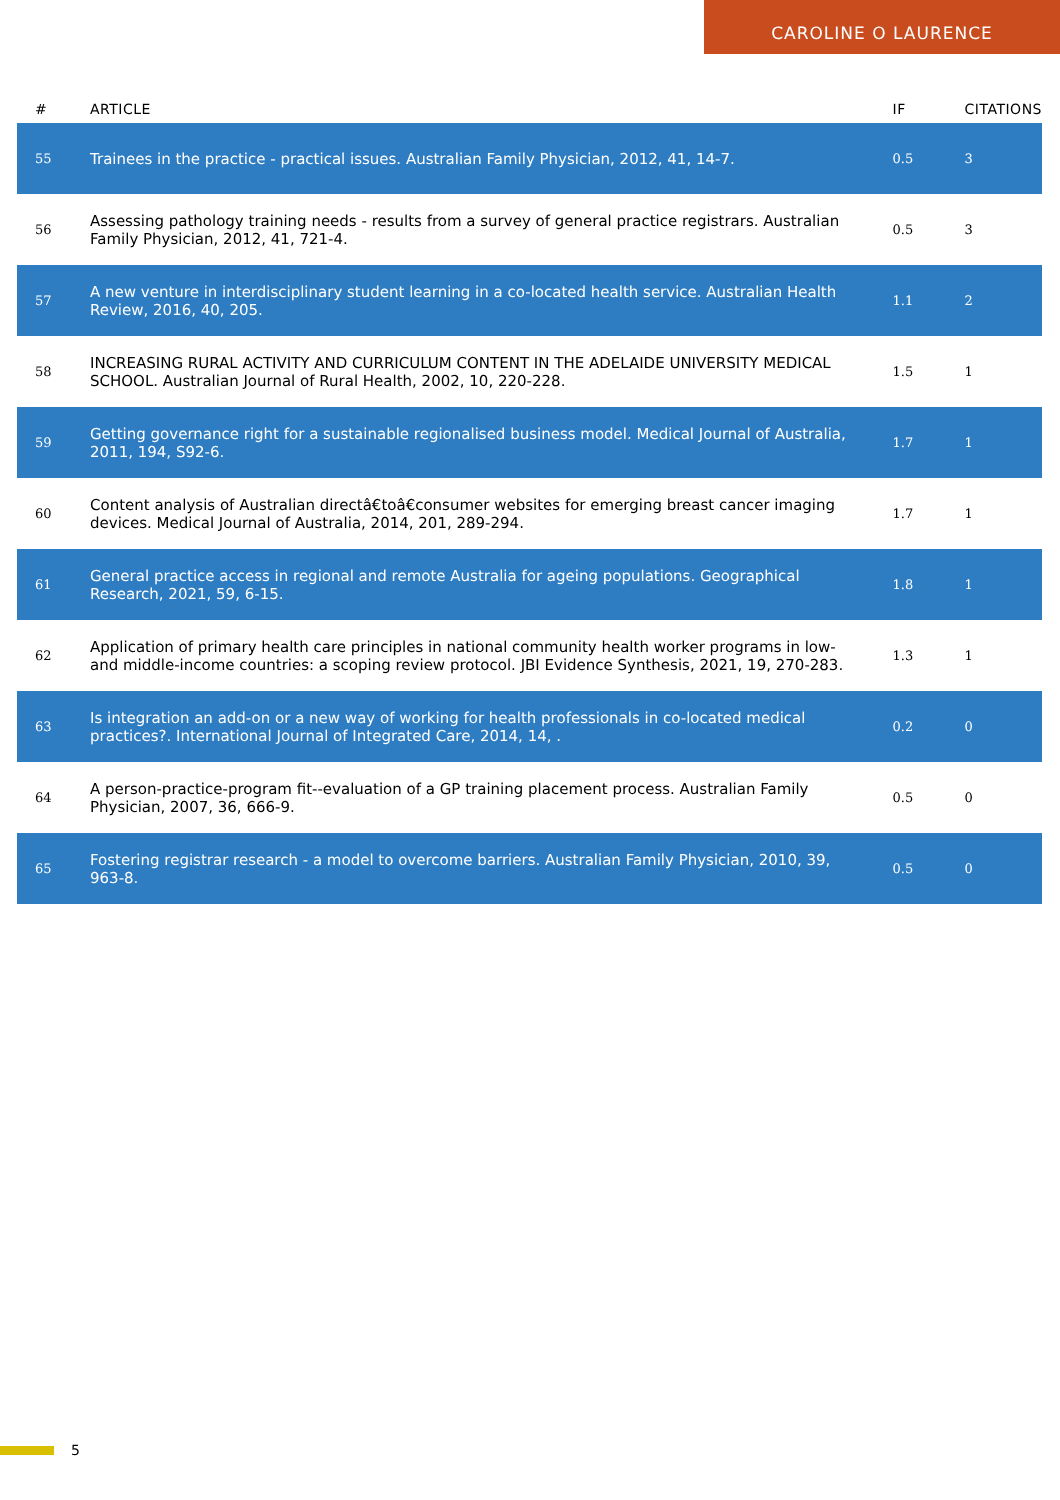CAROLINE O LAURENCE
| # | ARTICLE | IF | CITATIONS |
| --- | --- | --- | --- |
| 55 | Trainees in the practice - practical issues. Australian Family Physician, 2012, 41, 14-7. | 0.5 | 3 |
| 56 | Assessing pathology training needs - results from a survey of general practice registrars. Australian Family Physician, 2012, 41, 721-4. | 0.5 | 3 |
| 57 | A new venture in interdisciplinary student learning in a co-located health service. Australian Health Review, 2016, 40, 205. | 1.1 | 2 |
| 58 | INCREASING RURAL ACTIVITY AND CURRICULUM CONTENT IN THE ADELAIDE UNIVERSITY MEDICAL SCHOOL. Australian Journal of Rural Health, 2002, 10, 220-228. | 1.5 | 1 |
| 59 | Getting governance right for a sustainable regionalised business model. Medical Journal of Australia, 2011, 194, S92-6. | 1.7 | 1 |
| 60 | Content analysis of Australian directâ€toâ€consumer websites for emerging breast cancer imaging devices. Medical Journal of Australia, 2014, 201, 289-294. | 1.7 | 1 |
| 61 | General practice access in regional and remote Australia for ageing populations. Geographical Research, 2021, 59, 6-15. | 1.8 | 1 |
| 62 | Application of primary health care principles in national community health worker programs in low- and middle-income countries: a scoping review protocol. JBI Evidence Synthesis, 2021, 19, 270-283. | 1.3 | 1 |
| 63 | Is integration an add-on or a new way of working for health professionals in co-located medical practices?. International Journal of Integrated Care, 2014, 14, . | 0.2 | 0 |
| 64 | A person-practice-program fit--evaluation of a GP training placement process. Australian Family Physician, 2007, 36, 666-9. | 0.5 | 0 |
| 65 | Fostering registrar research - a model to overcome barriers. Australian Family Physician, 2010, 39, 963-8. | 0.5 | 0 |
5